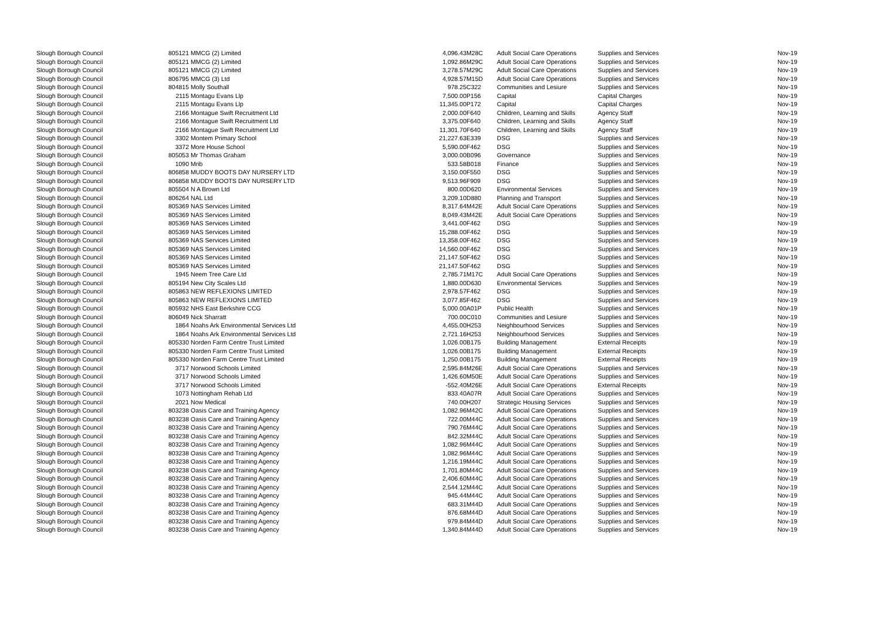| Slough Borough Council | 805121 | MMCG (2) Limited | 4,096.43 | M28C | Adult Social Care Operations | Supplies and Services | Nov-19 |
| Slough Borough Council | 805121 | MMCG (2) Limited | 1,092.86 | M29C | Adult Social Care Operations | Supplies and Services | Nov-19 |
| Slough Borough Council | 805121 | MMCG (2) Limited | 3,278.57 | M29C | Adult Social Care Operations | Supplies and Services | Nov-19 |
| Slough Borough Council | 806795 | MMCG (3) Ltd | 4,928.57 | M15D | Adult Social Care Operations | Supplies and Services | Nov-19 |
| Slough Borough Council | 804815 | Molly Southall | 978.25 | C322 | Communities and Lesiure | Supplies and Services | Nov-19 |
| Slough Borough Council | 2115 | Montagu Evans Llp | 7,500.00 | P156 | Capital | Capital Charges | Nov-19 |
| Slough Borough Council | 2115 | Montagu Evans Llp | 11,345.00 | P172 | Capital | Capital Charges | Nov-19 |
| Slough Borough Council | 2166 | Montague Swift Recruitment Ltd | 2,000.00 | F640 | Children, Learning and Skills | Agency Staff | Nov-19 |
| Slough Borough Council | 2166 | Montague Swift Recruitment Ltd | 3,375.00 | F640 | Children, Learning and Skills | Agency Staff | Nov-19 |
| Slough Borough Council | 2166 | Montague Swift Recruitment Ltd | 11,301.70 | F640 | Children, Learning and Skills | Agency Staff | Nov-19 |
| Slough Borough Council | 3302 | Montem Primary School | 21,227.63 | E339 | DSG | Supplies and Services | Nov-19 |
| Slough Borough Council | 3372 | More House School | 5,590.00 | F462 | DSG | Supplies and Services | Nov-19 |
| Slough Borough Council | 805053 | Mr Thomas Graham | 3,000.00 | B096 | Governance | Supplies and Services | Nov-19 |
| Slough Borough Council | 1090 | Mrib | 533.58 | B018 | Finance | Supplies and Services | Nov-19 |
| Slough Borough Council | 806858 | MUDDY BOOTS DAY NURSERY LTD | 3,150.00 | F550 | DSG | Supplies and Services | Nov-19 |
| Slough Borough Council | 806858 | MUDDY BOOTS DAY NURSERY LTD | 9,513.96 | F909 | DSG | Supplies and Services | Nov-19 |
| Slough Borough Council | 805504 | N A Brown Ltd | 800.00 | D620 | Environmental Services | Supplies and Services | Nov-19 |
| Slough Borough Council | 806264 | NAL Ltd | 3,209.10 | D880 | Planning and Transport | Supplies and Services | Nov-19 |
| Slough Borough Council | 805369 | NAS Services Limited | 8,317.64 | M42E | Adult Social Care Operations | Supplies and Services | Nov-19 |
| Slough Borough Council | 805369 | NAS Services Limited | 8,049.43 | M42E | Adult Social Care Operations | Supplies and Services | Nov-19 |
| Slough Borough Council | 805369 | NAS Services Limited | 3,441.00 | F462 | DSG | Supplies and Services | Nov-19 |
| Slough Borough Council | 805369 | NAS Services Limited | 15,288.00 | F462 | DSG | Supplies and Services | Nov-19 |
| Slough Borough Council | 805369 | NAS Services Limited | 13,358.00 | F462 | DSG | Supplies and Services | Nov-19 |
| Slough Borough Council | 805369 | NAS Services Limited | 14,560.00 | F462 | DSG | Supplies and Services | Nov-19 |
| Slough Borough Council | 805369 | NAS Services Limited | 21,147.50 | F462 | DSG | Supplies and Services | Nov-19 |
| Slough Borough Council | 805369 | NAS Services Limited | 21,147.50 | F462 | DSG | Supplies and Services | Nov-19 |
| Slough Borough Council | 1945 | Neem Tree Care Ltd | 2,785.71 | M17C | Adult Social Care Operations | Supplies and Services | Nov-19 |
| Slough Borough Council | 805194 | New City Scales Ltd | 1,880.00 | D630 | Environmental Services | Supplies and Services | Nov-19 |
| Slough Borough Council | 805863 | NEW REFLEXIONS LIMITED | 2,978.57 | F462 | DSG | Supplies and Services | Nov-19 |
| Slough Borough Council | 805863 | NEW REFLEXIONS LIMITED | 3,077.85 | F462 | DSG | Supplies and Services | Nov-19 |
| Slough Borough Council | 805932 | NHS East Berkshire CCG | 5,000.00 | A01P | Public Health | Supplies and Services | Nov-19 |
| Slough Borough Council | 806049 | Nick Sharratt | 700.00 | C010 | Communities and Lesiure | Supplies and Services | Nov-19 |
| Slough Borough Council | 1864 | Noahs Ark Environmental Services Ltd | 4,455.00 | H253 | Neighbourhood Services | Supplies and Services | Nov-19 |
| Slough Borough Council | 1864 | Noahs Ark Environmental Services Ltd | 2,721.16 | H253 | Neighbourhood Services | Supplies and Services | Nov-19 |
| Slough Borough Council | 805330 | Norden Farm Centre Trust Limited | 1,026.00 | B175 | Building Management | External Receipts | Nov-19 |
| Slough Borough Council | 805330 | Norden Farm Centre Trust Limited | 1,026.00 | B175 | Building Management | External Receipts | Nov-19 |
| Slough Borough Council | 805330 | Norden Farm Centre Trust Limited | 1,250.00 | B175 | Building Management | External Receipts | Nov-19 |
| Slough Borough Council | 3717 | Norwood Schools Limited | 2,595.84 | M26E | Adult Social Care Operations | Supplies and Services | Nov-19 |
| Slough Borough Council | 3717 | Norwood Schools Limited | 1,426.60 | M50E | Adult Social Care Operations | Supplies and Services | Nov-19 |
| Slough Borough Council | 3717 | Norwood Schools Limited | -552.40 | M26E | Adult Social Care Operations | External Receipts | Nov-19 |
| Slough Borough Council | 1073 | Nottingham Rehab Ltd | 833.40 | A07R | Adult Social Care Operations | Supplies and Services | Nov-19 |
| Slough Borough Council | 2021 | Now Medical | 740.00 | H207 | Strategic Housing Services | Supplies and Services | Nov-19 |
| Slough Borough Council | 803238 | Oasis Care and Training Agency | 1,082.96 | M42C | Adult Social Care Operations | Supplies and Services | Nov-19 |
| Slough Borough Council | 803238 | Oasis Care and Training Agency | 722.00 | M44C | Adult Social Care Operations | Supplies and Services | Nov-19 |
| Slough Borough Council | 803238 | Oasis Care and Training Agency | 790.76 | M44C | Adult Social Care Operations | Supplies and Services | Nov-19 |
| Slough Borough Council | 803238 | Oasis Care and Training Agency | 842.32 | M44C | Adult Social Care Operations | Supplies and Services | Nov-19 |
| Slough Borough Council | 803238 | Oasis Care and Training Agency | 1,082.96 | M44C | Adult Social Care Operations | Supplies and Services | Nov-19 |
| Slough Borough Council | 803238 | Oasis Care and Training Agency | 1,082.96 | M44C | Adult Social Care Operations | Supplies and Services | Nov-19 |
| Slough Borough Council | 803238 | Oasis Care and Training Agency | 1,216.19 | M44C | Adult Social Care Operations | Supplies and Services | Nov-19 |
| Slough Borough Council | 803238 | Oasis Care and Training Agency | 1,701.80 | M44C | Adult Social Care Operations | Supplies and Services | Nov-19 |
| Slough Borough Council | 803238 | Oasis Care and Training Agency | 2,406.60 | M44C | Adult Social Care Operations | Supplies and Services | Nov-19 |
| Slough Borough Council | 803238 | Oasis Care and Training Agency | 2,544.12 | M44C | Adult Social Care Operations | Supplies and Services | Nov-19 |
| Slough Borough Council | 803238 | Oasis Care and Training Agency | 945.44 | M44C | Adult Social Care Operations | Supplies and Services | Nov-19 |
| Slough Borough Council | 803238 | Oasis Care and Training Agency | 683.31 | M44D | Adult Social Care Operations | Supplies and Services | Nov-19 |
| Slough Borough Council | 803238 | Oasis Care and Training Agency | 876.68 | M44D | Adult Social Care Operations | Supplies and Services | Nov-19 |
| Slough Borough Council | 803238 | Oasis Care and Training Agency | 979.84 | M44D | Adult Social Care Operations | Supplies and Services | Nov-19 |
| Slough Borough Council | 803238 | Oasis Care and Training Agency | 1,340.84 | M44D | Adult Social Care Operations | Supplies and Services | Nov-19 |